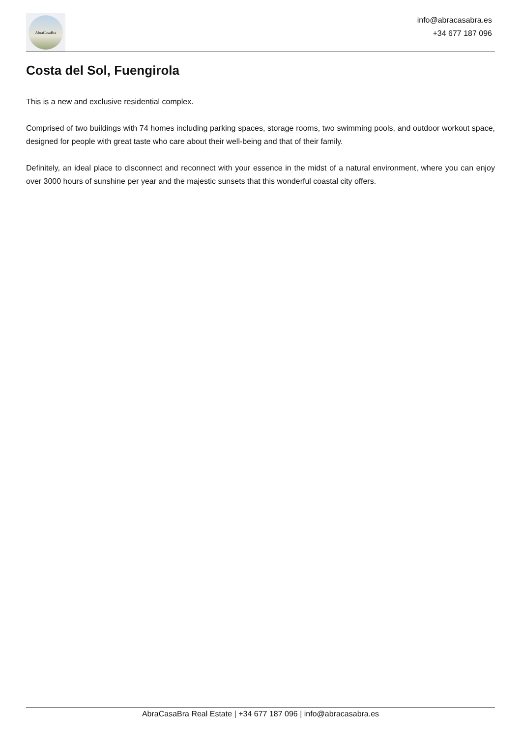AbraCasaBra
info@abracasabra.es
+34 677 187 096
Costa del Sol, Fuengirola
This is a new and exclusive residential complex.
Comprised of two buildings with 74 homes including parking spaces, storage rooms, two swimming pools, and outdoor workout space, designed for people with great taste who care about their well-being and that of their family.
Definitely, an ideal place to disconnect and reconnect with your essence in the midst of a natural environment, where you can enjoy over 3000 hours of sunshine per year and the majestic sunsets that this wonderful coastal city offers.
AbraCasaBra Real Estate | +34 677 187 096 | info@abracasabra.es